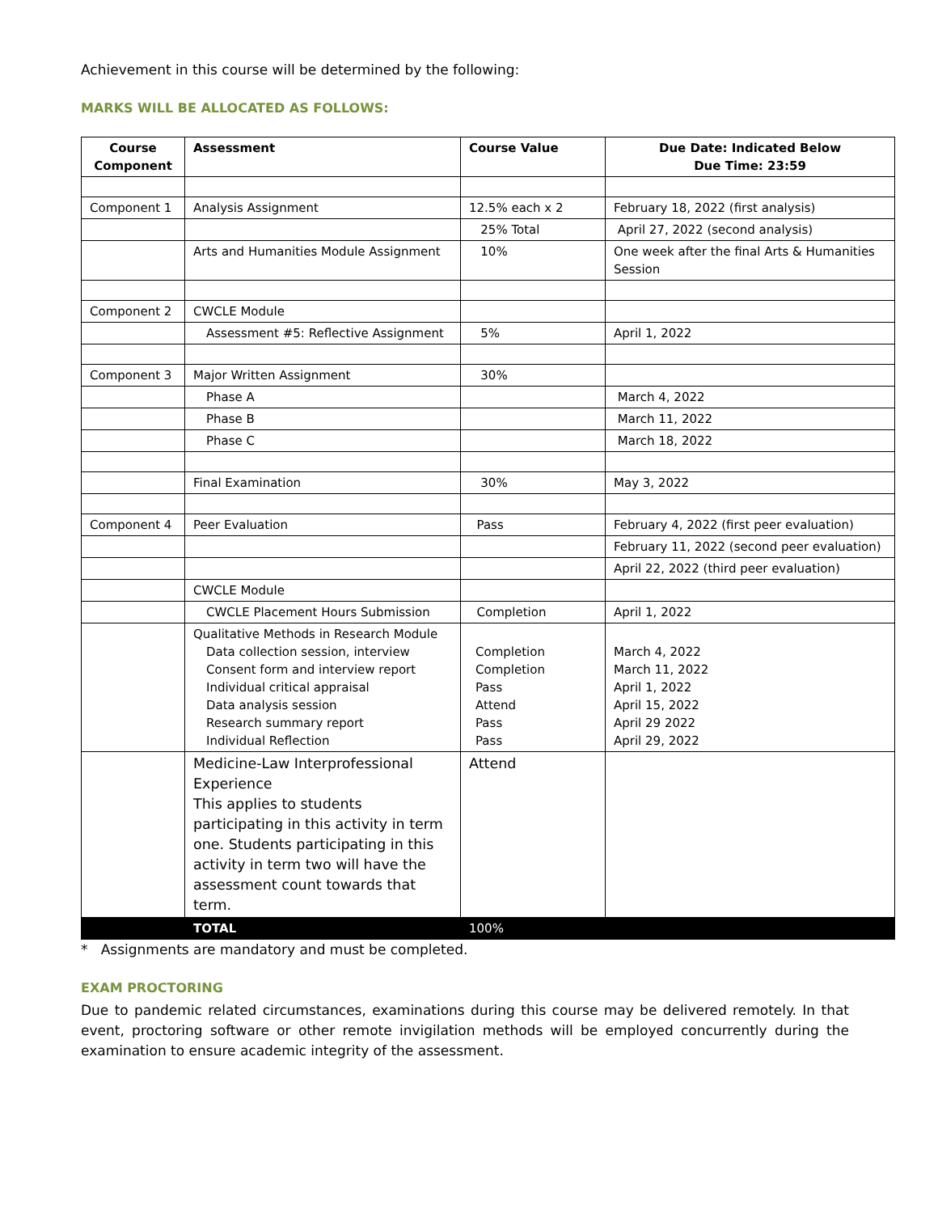Achievement in this course will be determined by the following:
MARKS WILL BE ALLOCATED AS FOLLOWS:
| Course Component | Assessment | Course Value | Due Date: Indicated Below Due Time: 23:59 |
| --- | --- | --- | --- |
| Component 1 | Analysis Assignment | 12.5% each x 2 | February 18, 2022 (first analysis) |
| | | 25% Total | April 27, 2022 (second analysis) |
| | Arts and Humanities Module Assignment | 10% | One week after the final Arts & Humanities Session |
| Component 2 | CWCLE Module | | |
| | Assessment #5: Reflective Assignment | 5% | April 1, 2022 |
| Component 3 | Major Written Assignment | 30% | |
| | Phase A | | March 4, 2022 |
| | Phase B | | March 11, 2022 |
| | Phase C | | March 18, 2022 |
| | Final Examination | 30% | May 3, 2022 |
| Component 4 | Peer Evaluation | Pass | February 4, 2022 (first peer evaluation) |
| | | | February 11, 2022 (second peer evaluation) |
| | | | April 22, 2022 (third peer evaluation) |
| | CWCLE Module | | |
| | CWCLE Placement Hours Submission | Completion | April 1, 2022 |
| | Qualitative Methods in Research Module Data collection session, interview Consent form and interview report Individual critical appraisal Data analysis session Research summary report Individual Reflection | Completion Completion Pass Attend Pass Pass | March 4, 2022 March 11, 2022 April 1, 2022 April 15, 2022 April 29 2022 April 29, 2022 |
| | Medicine-Law Interprofessional Experience This applies to students participating in this activity in term one. Students participating in this activity in term two will have the assessment count towards that term. | Attend | |
| | TOTAL | 100% | |
* Assignments are mandatory and must be completed.
EXAM PROCTORING
Due to pandemic related circumstances, examinations during this course may be delivered remotely. In that event, proctoring software or other remote invigilation methods will be employed concurrently during the examination to ensure academic integrity of the assessment.